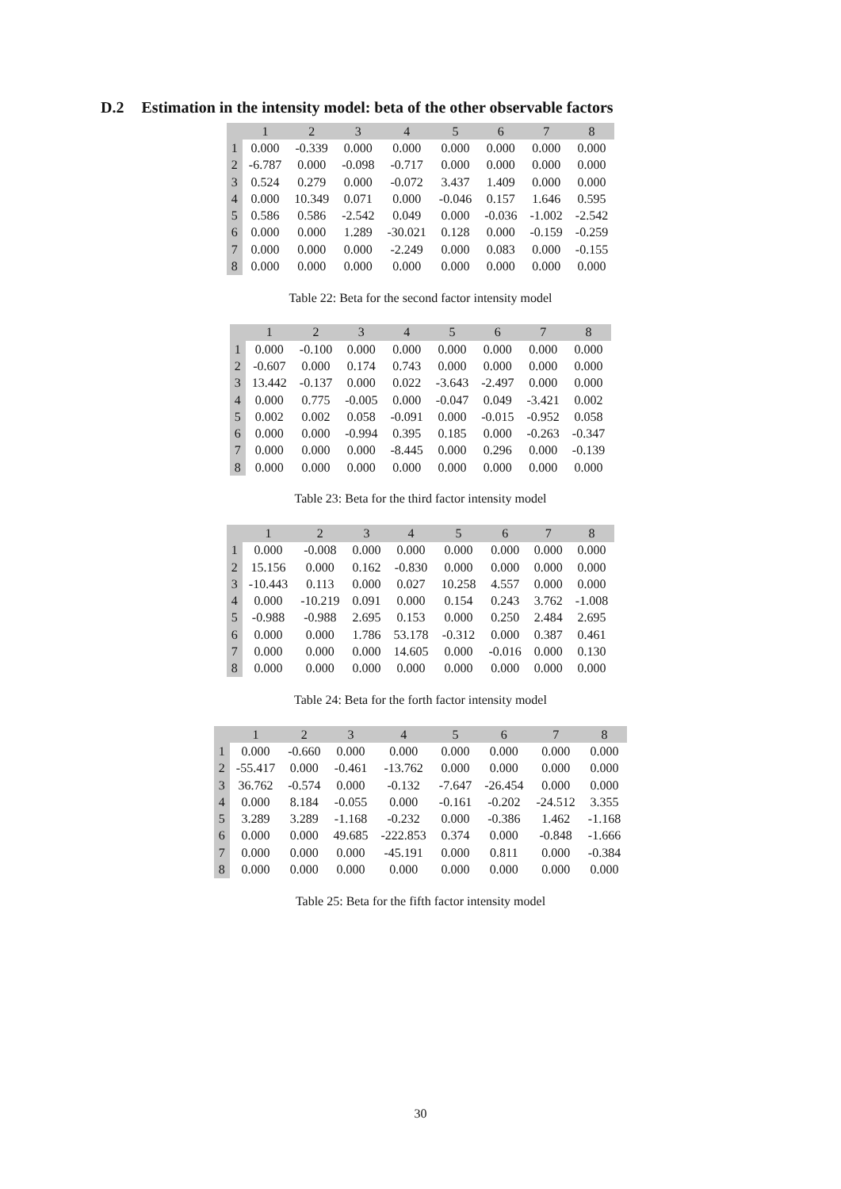D.2 Estimation in the intensity model: beta of the other observable factors
| | 1 | 2 | 3 | 4 | 5 | 6 | 7 | 8 |
| --- | --- | --- | --- | --- | --- | --- | --- | --- |
| 1 | 0.000 | -0.339 | 0.000 | 0.000 | 0.000 | 0.000 | 0.000 | 0.000 |
| 2 | -6.787 | 0.000 | -0.098 | -0.717 | 0.000 | 0.000 | 0.000 | 0.000 |
| 3 | 0.524 | 0.279 | 0.000 | -0.072 | 3.437 | 1.409 | 0.000 | 0.000 |
| 4 | 0.000 | 10.349 | 0.071 | 0.000 | -0.046 | 0.157 | 1.646 | 0.595 |
| 5 | 0.586 | 0.586 | -2.542 | 0.049 | 0.000 | -0.036 | -1.002 | -2.542 |
| 6 | 0.000 | 0.000 | 1.289 | -30.021 | 0.128 | 0.000 | -0.159 | -0.259 |
| 7 | 0.000 | 0.000 | 0.000 | -2.249 | 0.000 | 0.083 | 0.000 | -0.155 |
| 8 | 0.000 | 0.000 | 0.000 | 0.000 | 0.000 | 0.000 | 0.000 | 0.000 |
Table 22: Beta for the second factor intensity model
| | 1 | 2 | 3 | 4 | 5 | 6 | 7 | 8 |
| --- | --- | --- | --- | --- | --- | --- | --- | --- |
| 1 | 0.000 | -0.100 | 0.000 | 0.000 | 0.000 | 0.000 | 0.000 | 0.000 |
| 2 | -0.607 | 0.000 | 0.174 | 0.743 | 0.000 | 0.000 | 0.000 | 0.000 |
| 3 | 13.442 | -0.137 | 0.000 | 0.022 | -3.643 | -2.497 | 0.000 | 0.000 |
| 4 | 0.000 | 0.775 | -0.005 | 0.000 | -0.047 | 0.049 | -3.421 | 0.002 |
| 5 | 0.002 | 0.002 | 0.058 | -0.091 | 0.000 | -0.015 | -0.952 | 0.058 |
| 6 | 0.000 | 0.000 | -0.994 | 0.395 | 0.185 | 0.000 | -0.263 | -0.347 |
| 7 | 0.000 | 0.000 | 0.000 | -8.445 | 0.000 | 0.296 | 0.000 | -0.139 |
| 8 | 0.000 | 0.000 | 0.000 | 0.000 | 0.000 | 0.000 | 0.000 | 0.000 |
Table 23: Beta for the third factor intensity model
| | 1 | 2 | 3 | 4 | 5 | 6 | 7 | 8 |
| --- | --- | --- | --- | --- | --- | --- | --- | --- |
| 1 | 0.000 | -0.008 | 0.000 | 0.000 | 0.000 | 0.000 | 0.000 | 0.000 |
| 2 | 15.156 | 0.000 | 0.162 | -0.830 | 0.000 | 0.000 | 0.000 | 0.000 |
| 3 | -10.443 | 0.113 | 0.000 | 0.027 | 10.258 | 4.557 | 0.000 | 0.000 |
| 4 | 0.000 | -10.219 | 0.091 | 0.000 | 0.154 | 0.243 | 3.762 | -1.008 |
| 5 | -0.988 | -0.988 | 2.695 | 0.153 | 0.000 | 0.250 | 2.484 | 2.695 |
| 6 | 0.000 | 0.000 | 1.786 | 53.178 | -0.312 | 0.000 | 0.387 | 0.461 |
| 7 | 0.000 | 0.000 | 0.000 | 14.605 | 0.000 | -0.016 | 0.000 | 0.130 |
| 8 | 0.000 | 0.000 | 0.000 | 0.000 | 0.000 | 0.000 | 0.000 | 0.000 |
Table 24: Beta for the forth factor intensity model
| | 1 | 2 | 3 | 4 | 5 | 6 | 7 | 8 |
| --- | --- | --- | --- | --- | --- | --- | --- | --- |
| 1 | 0.000 | -0.660 | 0.000 | 0.000 | 0.000 | 0.000 | 0.000 | 0.000 |
| 2 | -55.417 | 0.000 | -0.461 | -13.762 | 0.000 | 0.000 | 0.000 | 0.000 |
| 3 | 36.762 | -0.574 | 0.000 | -0.132 | -7.647 | -26.454 | 0.000 | 0.000 |
| 4 | 0.000 | 8.184 | -0.055 | 0.000 | -0.161 | -0.202 | -24.512 | 3.355 |
| 5 | 3.289 | 3.289 | -1.168 | -0.232 | 0.000 | -0.386 | 1.462 | -1.168 |
| 6 | 0.000 | 0.000 | 49.685 | -222.853 | 0.374 | 0.000 | -0.848 | -1.666 |
| 7 | 0.000 | 0.000 | 0.000 | -45.191 | 0.000 | 0.811 | 0.000 | -0.384 |
| 8 | 0.000 | 0.000 | 0.000 | 0.000 | 0.000 | 0.000 | 0.000 | 0.000 |
Table 25: Beta for the fifth factor intensity model
30